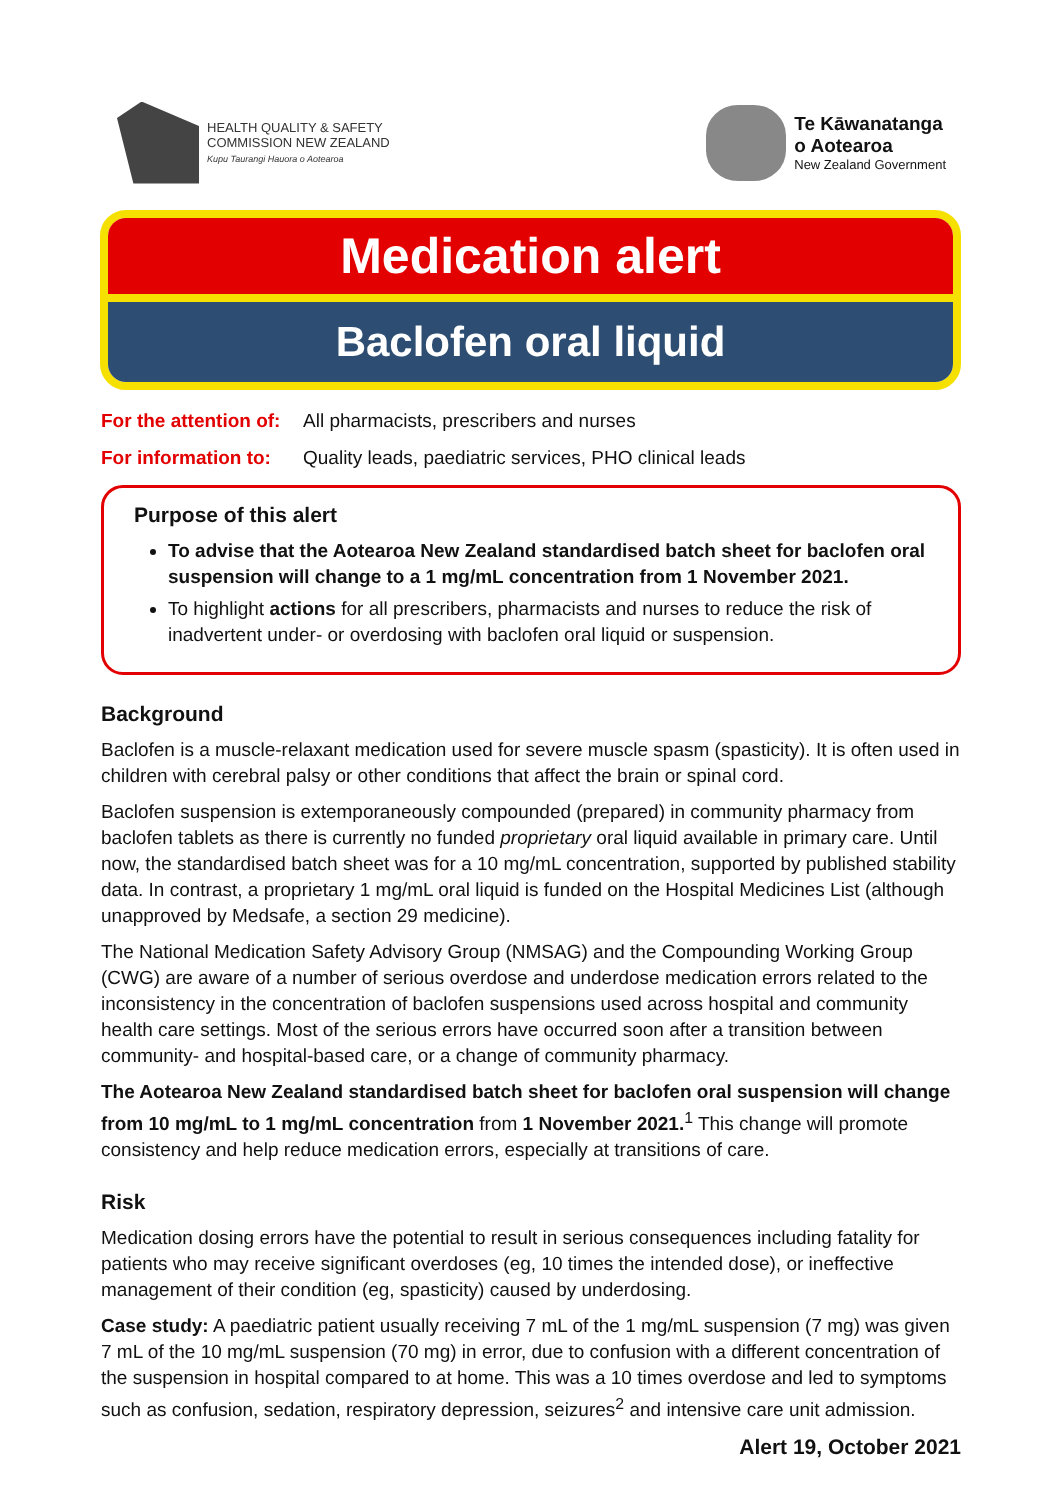HEALTH QUALITY & SAFETY
COMMISSION NEW ZEALAND
Kupu Taurangi Hauora o Aotearoa
Te Kāwanatanga
o Aotearoa
New Zealand Government
Medication alert
Baclofen oral liquid
For the attention of: All pharmacists, prescribers and nurses
For information to: Quality leads, paediatric services, PHO clinical leads
Purpose of this alert
To advise that the Aotearoa New Zealand standardised batch sheet for baclofen oral suspension will change to a 1 mg/mL concentration from 1 November 2021.
To highlight actions for all prescribers, pharmacists and nurses to reduce the risk of inadvertent under- or overdosing with baclofen oral liquid or suspension.
Background
Baclofen is a muscle-relaxant medication used for severe muscle spasm (spasticity). It is often used in children with cerebral palsy or other conditions that affect the brain or spinal cord.
Baclofen suspension is extemporaneously compounded (prepared) in community pharmacy from baclofen tablets as there is currently no funded proprietary oral liquid available in primary care. Until now, the standardised batch sheet was for a 10 mg/mL concentration, supported by published stability data. In contrast, a proprietary 1 mg/mL oral liquid is funded on the Hospital Medicines List (although unapproved by Medsafe, a section 29 medicine).
The National Medication Safety Advisory Group (NMSAG) and the Compounding Working Group (CWG) are aware of a number of serious overdose and underdose medication errors related to the inconsistency in the concentration of baclofen suspensions used across hospital and community health care settings. Most of the serious errors have occurred soon after a transition between community- and hospital-based care, or a change of community pharmacy.
The Aotearoa New Zealand standardised batch sheet for baclofen oral suspension will change from 10 mg/mL to 1 mg/mL concentration from 1 November 2021.<sup>1</sup> This change will promote consistency and help reduce medication errors, especially at transitions of care.
Risk
Medication dosing errors have the potential to result in serious consequences including fatality for patients who may receive significant overdoses (eg, 10 times the intended dose), or ineffective management of their condition (eg, spasticity) caused by underdosing.
Case study: A paediatric patient usually receiving 7 mL of the 1 mg/mL suspension (7 mg) was given 7 mL of the 10 mg/mL suspension (70 mg) in error, due to confusion with a different concentration of the suspension in hospital compared to at home. This was a 10 times overdose and led to symptoms such as confusion, sedation, respiratory depression, seizures<sup>2</sup> and intensive care unit admission.
Alert 19, October 2021